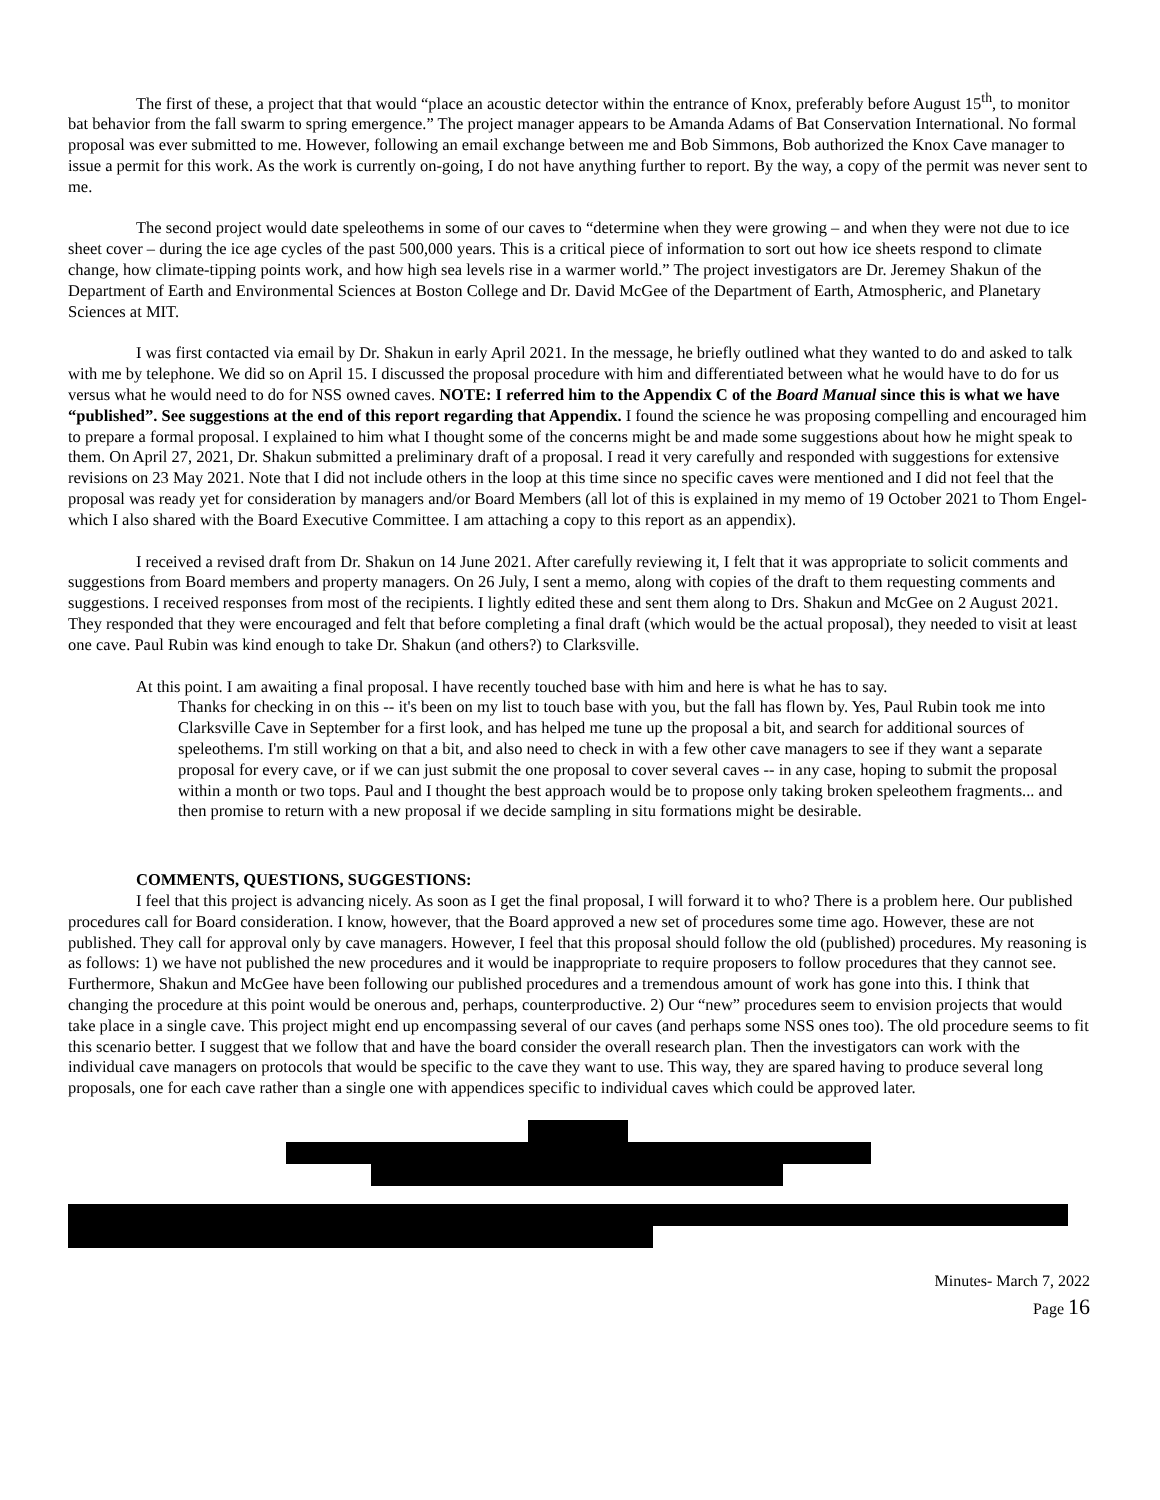The first of these, a project that that would “place an acoustic detector within the entrance of Knox, preferably before August 15<sup>th</sup>, to monitor bat behavior from the fall swarm to spring emergence.” The project manager appears to be Amanda Adams of Bat Conservation International. No formal proposal was ever submitted to me. However, following an email exchange between me and Bob Simmons, Bob authorized the Knox Cave manager to issue a permit for this work. As the work is currently on-going, I do not have anything further to report. By the way, a copy of the permit was never sent to me.
The second project would date speleothems in some of our caves to “determine when they were growing – and when they were not due to ice sheet cover – during the ice age cycles of the past 500,000 years. This is a critical piece of information to sort out how ice sheets respond to climate change, how climate-tipping points work, and how high sea levels rise in a warmer world.” The project investigators are Dr. Jeremey Shakun of the Department of Earth and Environmental Sciences at Boston College and Dr. David McGee of the Department of Earth, Atmospheric, and Planetary Sciences at MIT.
I was first contacted via email by Dr. Shakun in early April 2021. In the message, he briefly outlined what they wanted to do and asked to talk with me by telephone. We did so on April 15. I discussed the proposal procedure with him and differentiated between what he would have to do for us versus what he would need to do for NSS owned caves. NOTE: I referred him to the Appendix C of the Board Manual since this is what we have “published”. See suggestions at the end of this report regarding that Appendix. I found the science he was proposing compelling and encouraged him to prepare a formal proposal. I explained to him what I thought some of the concerns might be and made some suggestions about how he might speak to them. On April 27, 2021, Dr. Shakun submitted a preliminary draft of a proposal. I read it very carefully and responded with suggestions for extensive revisions on 23 May 2021. Note that I did not include others in the loop at this time since no specific caves were mentioned and I did not feel that the proposal was ready yet for consideration by managers and/or Board Members (all lot of this is explained in my memo of 19 October 2021 to Thom Engel-which I also shared with the Board Executive Committee. I am attaching a copy to this report as an appendix).
I received a revised draft from Dr. Shakun on 14 June 2021. After carefully reviewing it, I felt that it was appropriate to solicit comments and suggestions from Board members and property managers. On 26 July, I sent a memo, along with copies of the draft to them requesting comments and suggestions. I received responses from most of the recipients. I lightly edited these and sent them along to Drs. Shakun and McGee on 2 August 2021. They responded that they were encouraged and felt that before completing a final draft (which would be the actual proposal), they needed to visit at least one cave. Paul Rubin was kind enough to take Dr. Shakun (and others?) to Clarksville.
At this point. I am awaiting a final proposal. I have recently touched base with him and here is what he has to say.
Thanks for checking in on this -- it's been on my list to touch base with you, but the fall has flown by. Yes, Paul Rubin took me into Clarksville Cave in September for a first look, and has helped me tune up the proposal a bit, and search for additional sources of speleothems. I'm still working on that a bit, and also need to check in with a few other cave managers to see if they want a separate proposal for every cave, or if we can just submit the one proposal to cover several caves -- in any case, hoping to submit the proposal within a month or two tops. Paul and I thought the best approach would be to propose only taking broken speleothem fragments... and then promise to return with a new proposal if we decide sampling in situ formations might be desirable.
COMMENTS, QUESTIONS, SUGGESTIONS:
I feel that this project is advancing nicely. As soon as I get the final proposal, I will forward it to who? There is a problem here. Our published procedures call for Board consideration. I know, however, that the Board approved a new set of procedures some time ago. However, these are not published. They call for approval only by cave managers. However, I feel that this proposal should follow the old (published) procedures. My reasoning is as follows: 1) we have not published the new procedures and it would be inappropriate to require proposers to follow procedures that they cannot see. Furthermore, Shakun and McGee have been following our published procedures and a tremendous amount of work has gone into this. I think that changing the procedure at this point would be onerous and, perhaps, counterproductive. 2) Our “new” procedures seem to envision projects that would take place in a single cave. This project might end up encompassing several of our caves (and perhaps some NSS ones too). The old procedure seems to fit this scenario better. I suggest that we follow that and have the board consider the overall research plan. Then the investigators can work with the individual cave managers on protocols that would be specific to the cave they want to use. This way, they are spared having to produce several long proposals, one for each cave rather than a single one with appendices specific to individual caves which could be approved later.
Minutes- March 7, 2022
Page 16